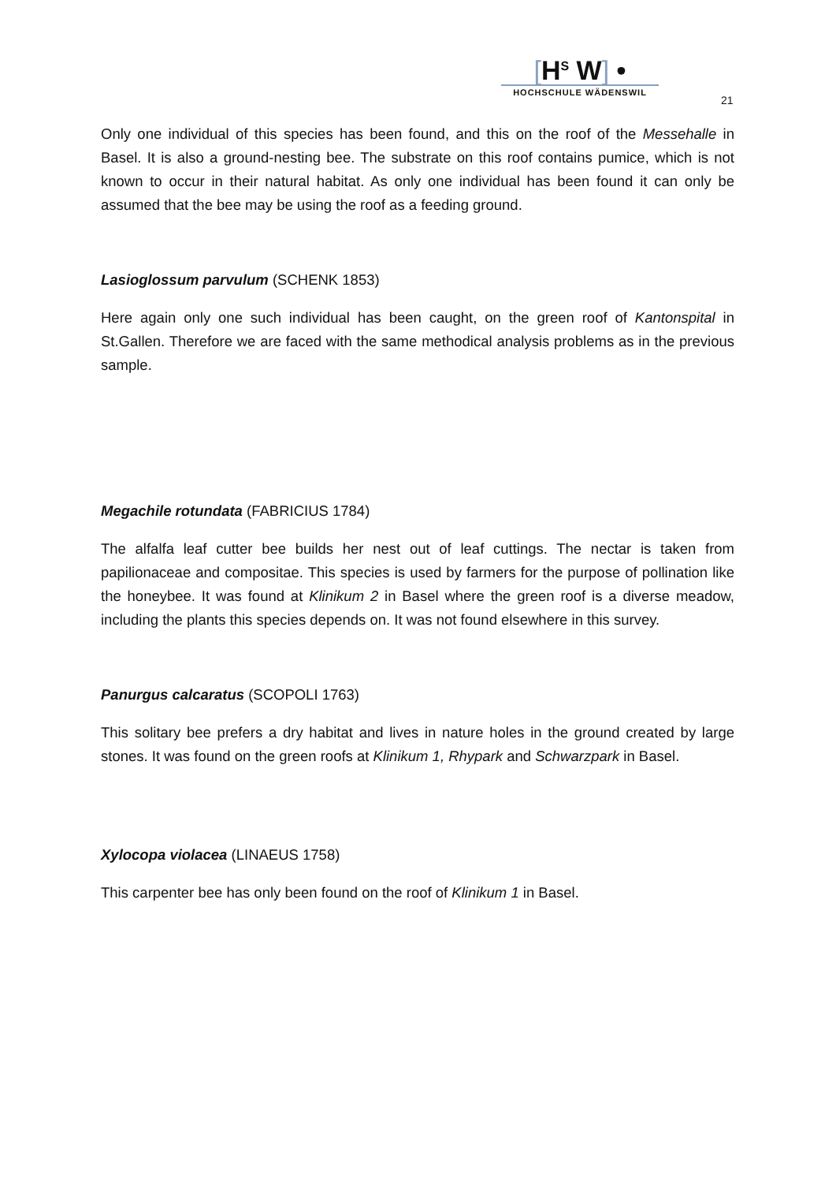[H<sup>S</sup> W] •
HOCHSCHULE WÄDENSWIL
21
Only one individual of this species has been found, and this on the roof of the Messehalle in Basel. It is also a ground-nesting bee. The substrate on this roof contains pumice, which is not known to occur in their natural habitat. As only one individual has been found it can only be assumed that the bee may be using the roof as a feeding ground.
Lasioglossum parvulum (SCHENK 1853)
Here again only one such individual has been caught, on the green roof of Kantonspital in St.Gallen. Therefore we are faced with the same methodical analysis problems as in the previous sample.
Megachile rotundata (FABRICIUS 1784)
The alfalfa leaf cutter bee builds her nest out of leaf cuttings. The nectar is taken from papilionaceae and compositae. This species is used by farmers for the purpose of pollination like the honeybee. It was found at Klinikum 2 in Basel where the green roof is a diverse meadow, including the plants this species depends on. It was not found elsewhere in this survey.
Panurgus calcaratus (SCOPOLI 1763)
This solitary bee prefers a dry habitat and lives in nature holes in the ground created by large stones. It was found on the green roofs at Klinikum 1, Rhypark and Schwarzpark in Basel.
Xylocopa violacea (LINAEUS 1758)
This carpenter bee has only been found on the roof of Klinikum 1 in Basel.